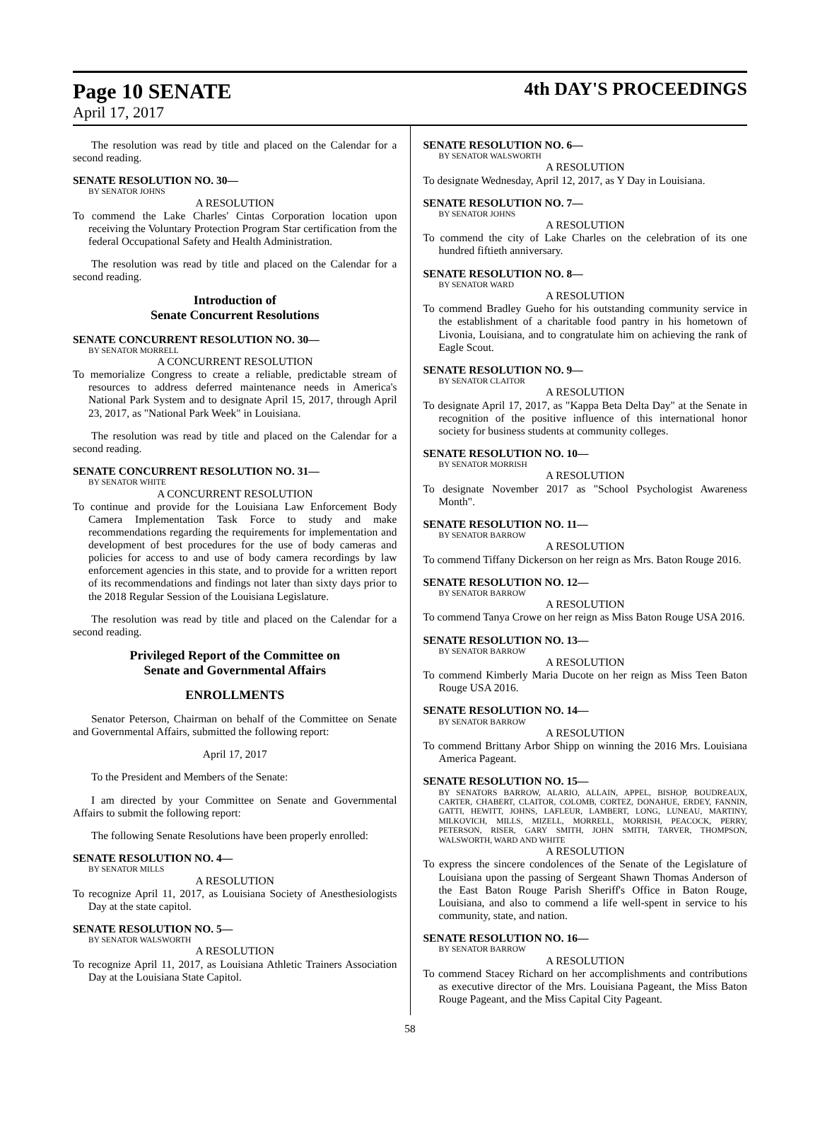Page 10 SENATE 4th DAY'S PROCEEDINGS
April 17, 2017
The resolution was read by title and placed on the Calendar for a second reading.
SENATE RESOLUTION NO. 30—
BY SENATOR JOHNS
A RESOLUTION
To commend the Lake Charles' Cintas Corporation location upon receiving the Voluntary Protection Program Star certification from the federal Occupational Safety and Health Administration.
The resolution was read by title and placed on the Calendar for a second reading.
Introduction of
Senate Concurrent Resolutions
SENATE CONCURRENT RESOLUTION NO. 30—
BY SENATOR MORRELL
A CONCURRENT RESOLUTION
To memorialize Congress to create a reliable, predictable stream of resources to address deferred maintenance needs in America's National Park System and to designate April 15, 2017, through April 23, 2017, as "National Park Week" in Louisiana.
The resolution was read by title and placed on the Calendar for a second reading.
SENATE CONCURRENT RESOLUTION NO. 31—
BY SENATOR WHITE
A CONCURRENT RESOLUTION
To continue and provide for the Louisiana Law Enforcement Body Camera Implementation Task Force to study and make recommendations regarding the requirements for implementation and development of best procedures for the use of body cameras and policies for access to and use of body camera recordings by law enforcement agencies in this state, and to provide for a written report of its recommendations and findings not later than sixty days prior to the 2018 Regular Session of the Louisiana Legislature.
The resolution was read by title and placed on the Calendar for a second reading.
Privileged Report of the Committee on
Senate and Governmental Affairs
ENROLLMENTS
Senator Peterson, Chairman on behalf of the Committee on Senate and Governmental Affairs, submitted the following report:
April 17, 2017
To the President and Members of the Senate:
I am directed by your Committee on Senate and Governmental Affairs to submit the following report:
The following Senate Resolutions have been properly enrolled:
SENATE RESOLUTION NO. 4—
BY SENATOR MILLS
A RESOLUTION
To recognize April 11, 2017, as Louisiana Society of Anesthesiologists Day at the state capitol.
SENATE RESOLUTION NO. 5—
BY SENATOR WALSWORTH
A RESOLUTION
To recognize April 11, 2017, as Louisiana Athletic Trainers Association Day at the Louisiana State Capitol.
SENATE RESOLUTION NO. 6—
BY SENATOR WALSWORTH
A RESOLUTION
To designate Wednesday, April 12, 2017, as Y Day in Louisiana.
SENATE RESOLUTION NO. 7—
BY SENATOR JOHNS
A RESOLUTION
To commend the city of Lake Charles on the celebration of its one hundred fiftieth anniversary.
SENATE RESOLUTION NO. 8—
BY SENATOR WARD
A RESOLUTION
To commend Bradley Gueho for his outstanding community service in the establishment of a charitable food pantry in his hometown of Livonia, Louisiana, and to congratulate him on achieving the rank of Eagle Scout.
SENATE RESOLUTION NO. 9—
BY SENATOR CLAITOR
A RESOLUTION
To designate April 17, 2017, as "Kappa Beta Delta Day" at the Senate in recognition of the positive influence of this international honor society for business students at community colleges.
SENATE RESOLUTION NO. 10—
BY SENATOR MORRISH
A RESOLUTION
To designate November 2017 as "School Psychologist Awareness Month".
SENATE RESOLUTION NO. 11—
BY SENATOR BARROW
A RESOLUTION
To commend Tiffany Dickerson on her reign as Mrs. Baton Rouge 2016.
SENATE RESOLUTION NO. 12—
BY SENATOR BARROW
A RESOLUTION
To commend Tanya Crowe on her reign as Miss Baton Rouge USA 2016.
SENATE RESOLUTION NO. 13—
BY SENATOR BARROW
A RESOLUTION
To commend Kimberly Maria Ducote on her reign as Miss Teen Baton Rouge USA 2016.
SENATE RESOLUTION NO. 14—
BY SENATOR BARROW
A RESOLUTION
To commend Brittany Arbor Shipp on winning the 2016 Mrs. Louisiana America Pageant.
SENATE RESOLUTION NO. 15—
BY SENATORS BARROW, ALARIO, ALLAIN, APPEL, BISHOP, BOUDREAUX, CARTER, CHABERT, CLAITOR, COLOMB, CORTEZ, DONAHUE, ERDEY, FANNIN, GATTI, HEWITT, JOHNS, LAFLEUR, LAMBERT, LONG, LUNEAU, MARTINY, MILKOVICH, MILLS, MIZELL, MORRELL, MORRISH, PEACOCK, PERRY, PETERSON, RISER, GARY SMITH, JOHN SMITH, TARVER, THOMPSON, WALSWORTH, WARD AND WHITE
A RESOLUTION
To express the sincere condolences of the Senate of the Legislature of Louisiana upon the passing of Sergeant Shawn Thomas Anderson of the East Baton Rouge Parish Sheriff's Office in Baton Rouge, Louisiana, and also to commend a life well-spent in service to his community, state, and nation.
SENATE RESOLUTION NO. 16—
BY SENATOR BARROW
A RESOLUTION
To commend Stacey Richard on her accomplishments and contributions as executive director of the Mrs. Louisiana Pageant, the Miss Baton Rouge Pageant, and the Miss Capital City Pageant.
58